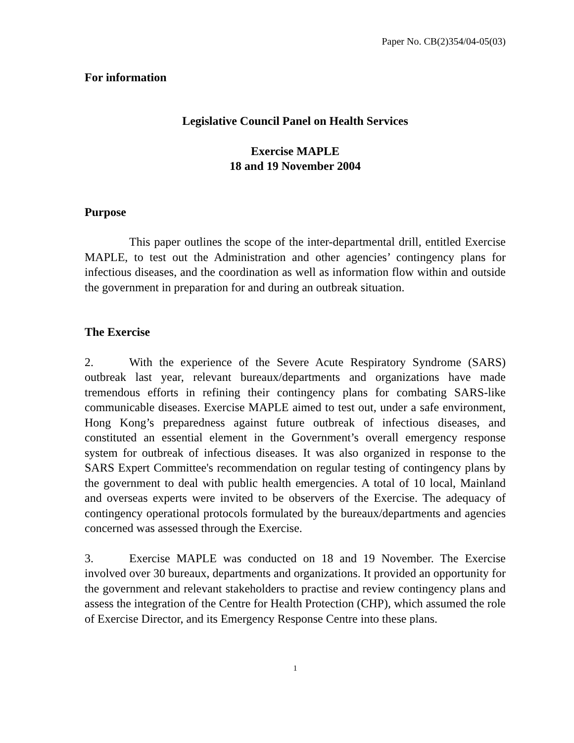Paper No. CB(2)354/04-05(03)
For information
Legislative Council Panel on Health Services
Exercise MAPLE
18 and 19 November 2004
Purpose
This paper outlines the scope of the inter-departmental drill, entitled Exercise MAPLE, to test out the Administration and other agencies’ contingency plans for infectious diseases, and the coordination as well as information flow within and outside the government in preparation for and during an outbreak situation.
The Exercise
2. With the experience of the Severe Acute Respiratory Syndrome (SARS) outbreak last year, relevant bureaux/departments and organizations have made tremendous efforts in refining their contingency plans for combating SARS-like communicable diseases. Exercise MAPLE aimed to test out, under a safe environment, Hong Kong’s preparedness against future outbreak of infectious diseases, and constituted an essential element in the Government’s overall emergency response system for outbreak of infectious diseases. It was also organized in response to the SARS Expert Committee's recommendation on regular testing of contingency plans by the government to deal with public health emergencies. A total of 10 local, Mainland and overseas experts were invited to be observers of the Exercise. The adequacy of contingency operational protocols formulated by the bureaux/departments and agencies concerned was assessed through the Exercise.
3. Exercise MAPLE was conducted on 18 and 19 November. The Exercise involved over 30 bureaux, departments and organizations. It provided an opportunity for the government and relevant stakeholders to practise and review contingency plans and assess the integration of the Centre for Health Protection (CHP), which assumed the role of Exercise Director, and its Emergency Response Centre into these plans.
1